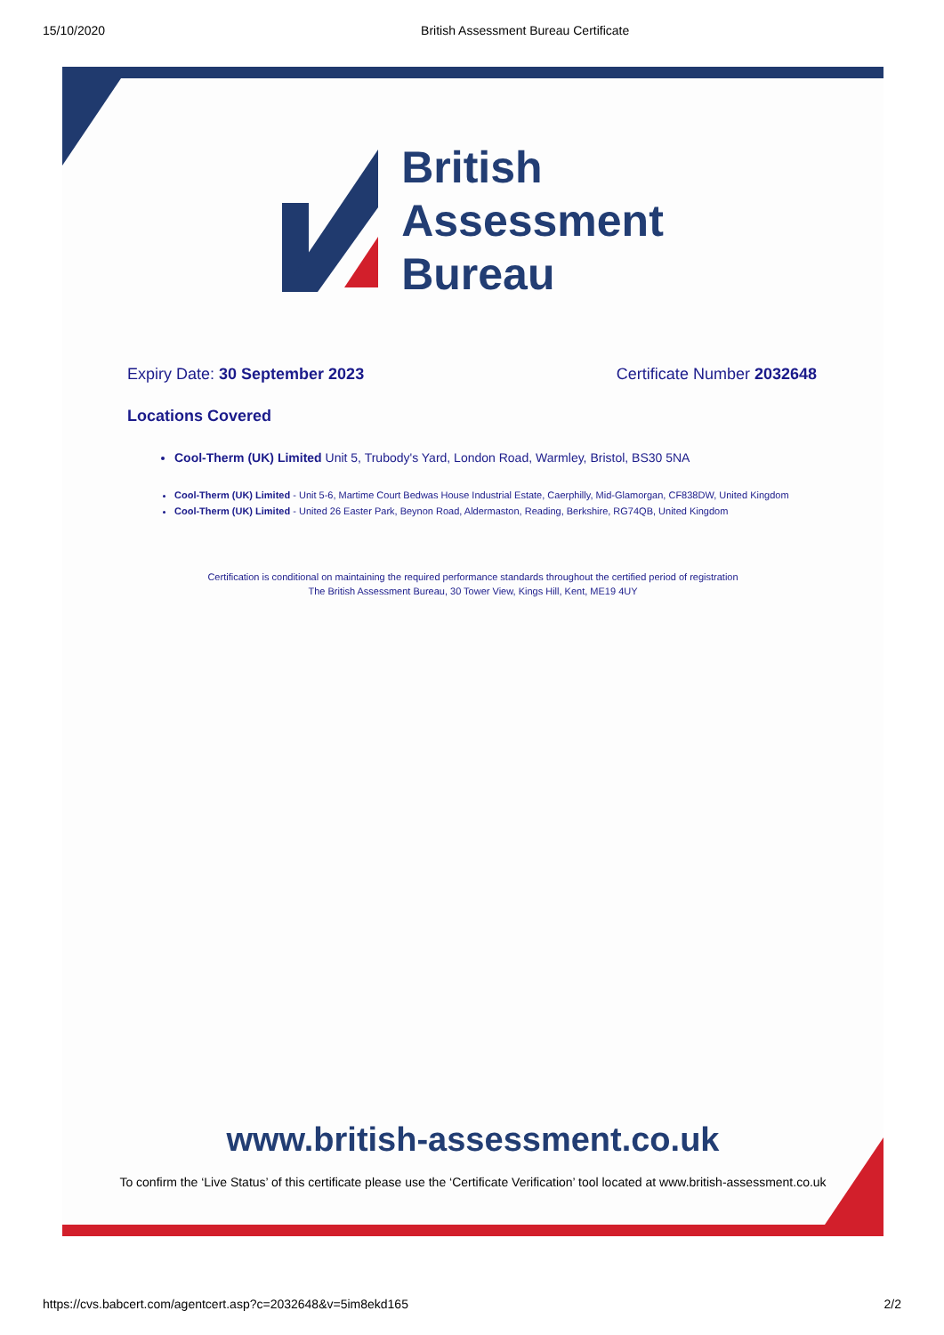15/10/2020 British Assessment Bureau Certificate
British
Assessment
Bureau
Expiry Date: 30 September 2023 Certificate Number 2032648
Locations Covered
Cool-Therm (UK) Limited Unit 5, Trubody's Yard, London Road, Warmley, Bristol, BS30 5NA
Cool-Therm (UK) Limited - Unit 5-6, Martime Court Bedwas House Industrial Estate, Caerphilly, Mid-Glamorgan, CF838DW, United Kingdom
Cool-Therm (UK) Limited - United 26 Easter Park, Beynon Road, Aldermaston, Reading, Berkshire, RG74QB, United Kingdom
Certification is conditional on maintaining the required performance standards throughout the certified period of registration
The British Assessment Bureau, 30 Tower View, Kings Hill, Kent, ME19 4UY
www.british-assessment.co.uk
To confirm the ‘Live Status’ of this certificate please use the ‘Certificate Verification’ tool located at www.british-assessment.co.uk
https://cvs.babcert.com/agentcert.asp?c=2032648&v=5im8ekd165 2/2